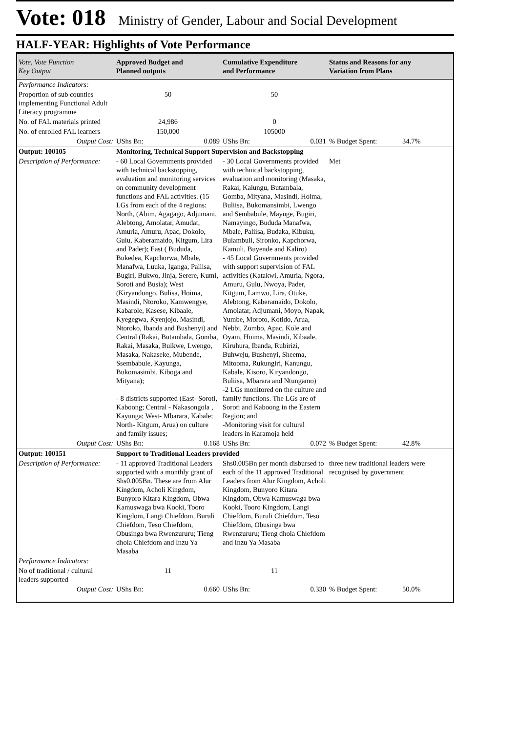Vote: 018 Ministry of Gender, Labour and Social Development
HALF-YEAR: Highlights of Vote Performance
| Vote, Vote Function Key Output | Approved Budget and Planned outputs | Cumulative Expenditure and Performance | Status and Reasons for any Variation from Plans | |
| --- | --- | --- | --- | --- |
| Performance Indicators: | | | | |
| Proportion of sub counties implementing Functional Adult Literacy programme | 50 | 50 | | |
| No. of FAL materials printed | 24,986 | 0 | | |
| No. of enrolled FAL learners | 150,000 | 105000 | | |
| Output Cost: | UShs Bn: 0.089 | UShs Bn: 0.031 | % Budget Spent: | 34.7% |
| Output: 100105 | Monitoring, Technical Support Supervision and Backstopping | | | |
| Description of Performance: | - 60 Local Governments provided with technical backstopping, evaluation and monitoring services on community development functions and FAL activities. (15 LGs from each of the 4 regions: North, (Abim, Agagago, Adjumani, Alebtong, Amolatar, Amudat, Amuria, Amuru, Apac, Dokolo, Gulu, Kaberamaido, Kitgum, Lira and Pader); East ( Bududa, Bukedea, Kapchorwa, Mbale, Manafwa, Luuka, Iganga, Pallisa, Bugiri, Bukwo, Jinja, Serere, Kumi, Soroti and Busia); West (Kiryandongo, Bulisa, Hoima, Masindi, Ntoroko, Kamwengye, Kabarole, Kasese, Kibaale, Kyegegwa, Kyenjojo, Masindi, Ntoroko, Ibanda and Bushenyi) and Central (Rakai, Butambala, Gomba, Rakai, Masaka, Buikwe, Lwengo, Masaka, Nakaseke, Mubende, Ssembabule, Kayunga, Bukomasimbi, Kiboga and Mityana); - 8 districts supported (East- Soroti, Kaboong; Central - Nakasongola , Kayunga; West- Mbarara, Kabale; North- Kitgum, Arua) on culture and family issues; | - 30 Local Governments provided with technical backstopping, evaluation and monitoring (Masaka, Rakai, Kalungu, Butambala, Gomba, Mityana, Masindi, Hoima, Buliisa, Bukomansimbi, Lwengo and Sembabule, Mayuge, Bugiri, Namayingo, Bududa Manafwa, Mbale, Paliisa, Budaka, Kibuku, Bulambuli, Sironko, Kapchorwa, Kamuli, Buyende and Kaliro) - 45 Local Governments provided with support supervision of FAL activities (Katakwi, Amuria, Ngora, Amuru, Gulu, Nwoya, Pader, Kitgum, Lamwo, Lira, Otuke, Alebtong, Kaberamaido, Dokolo, Amolatar, Adjumani, Moyo, Napak, Yumbe, Moroto, Kotido, Arua, Nebbi, Zombo, Apac, Kole and Oyam, Hoima, Masindi, Kibaale, Kiruhura, Ibanda, Rubirizi, Buhweju, Bushenyi, Sheema, Mitooma, Rukungiri, Kanungu, Kabale, Kisoro, Kiryandongo, Buliisa, Mbarara and Ntungamo) -2 LGs monitored on the culture and family functions. The LGs are of Soroti and Kaboong in the Eastern Region; and -Monitoring visit for cultural leaders in Karamoja held | Met | |
| Output Cost: | UShs Bn: 0.168 | UShs Bn: 0.072 | % Budget Spent: | 42.8% |
| Output: 100151 | Support to Traditional Leaders provided | | | |
| Description of Performance: | - 11 approved Traditional Leaders supported with a monthly grant of Shs0.005Bn. These are from Alur Kingdom, Acholi Kingdom, Bunyoro Kitara Kingdom, Obwa Kamuswaga bwa Kooki, Tooro Kingdom, Langi Chiefdom, Buruli Chiefdom, Teso Chiefdom, Obusinga bwa Rwenzururu; Tieng dhola Chiefdom and Inzu Ya Masaba | Shs0.005Bn per month disbursed to each of the 11 approved Traditional Leaders from Alur Kingdom, Acholi Kingdom, Bunyoro Kitara Kingdom, Obwa Kamuswaga bwa Kooki, Tooro Kingdom, Langi Chiefdom, Buruli Chiefdom, Teso Chiefdom, Obusinga bwa Rwenzururu; Tieng dhola Chiefdom and Inzu Ya Masaba | three new traditional leaders were recognised by government | |
| Performance Indicators: | | | | |
| No of traditional / cultural leaders supported | 11 | 11 | | |
| Output Cost: | UShs Bn: 0.660 | UShs Bn: 0.330 | % Budget Spent: | 50.0% |